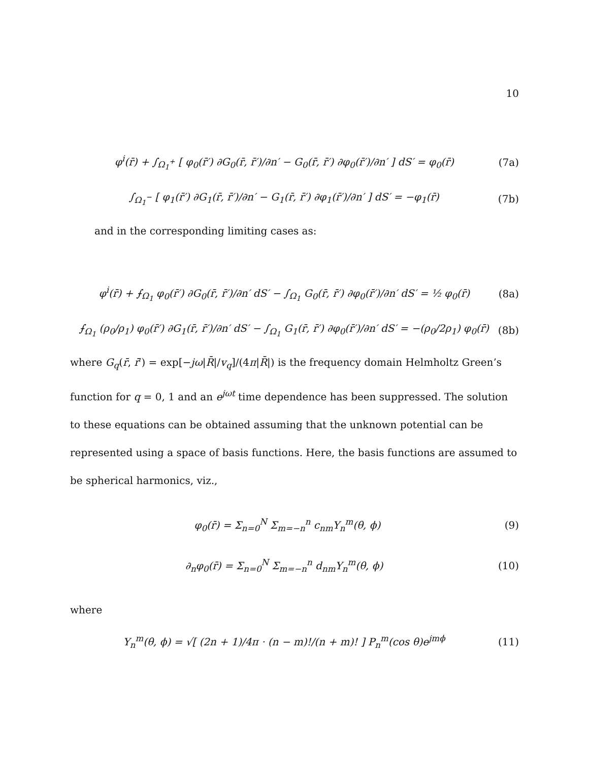10
φ<sup>i</sup>(r̄) + ∫<sub>Ω<sub>1</sub><sup>+</sup></sub> [ φ<sub>0</sub>(r̄′) ∂G<sub>0</sub>(r̄, r̄′)/∂n′ − G<sub>0</sub>(r̄, r̄′) ∂φ<sub>0</sub>(r̄′)/∂n′ ] dS′ = φ<sub>0</sub>(r̄) (7a)
∫<sub>Ω<sub>1</sub><sup>−</sup></sub> [ φ<sub>1</sub>(r̄′) ∂G<sub>1</sub>(r̄, r̄′)/∂n′ − G<sub>1</sub>(r̄, r̄′) ∂φ<sub>1</sub>(r̄′)/∂n′ ] dS′ = −φ<sub>1</sub>(r̄) (7b)
and in the corresponding limiting cases as:
φ<sup>i</sup>(r̄) + ⨍<sub>Ω<sub>1</sub></sub> φ<sub>0</sub>(r̄′) ∂G<sub>0</sub>(r̄, r̄′)/∂n′ dS′ − ∫<sub>Ω<sub>1</sub></sub> G<sub>0</sub>(r̄, r̄′) ∂φ<sub>0</sub>(r̄′)/∂n′ dS′ = ½ φ<sub>0</sub>(r̄) (8a)
⨍<sub>Ω<sub>1</sub></sub> (ρ<sub>0</sub>/ρ<sub>1</sub>) φ<sub>0</sub>(r̄′) ∂G<sub>1</sub>(r̄, r̄′)/∂n′ dS′ − ∫<sub>Ω<sub>1</sub></sub> G<sub>1</sub>(r̄, r̄′) ∂φ<sub>0</sub>(r̄′)/∂n′ dS′ = −(ρ<sub>0</sub>/2ρ<sub>1</sub>) φ<sub>0</sub>(r̄) (8b)
where G<sub>q</sub>(r̄, r̄′) = exp[−jω|R̄|/v<sub>q</sub>]/(4π|R̄|) is the frequency domain Helmholtz Green’s function for q = 0, 1 and an e<sup>jωt</sup> time dependence has been suppressed. The solution to these equations can be obtained assuming that the unknown potential can be represented using a space of basis functions. Here, the basis functions are assumed to be spherical harmonics, viz.,
φ<sub>0</sub>(r̄) = Σ<sub>n=0</sub><sup>N</sup> Σ<sub>m=−n</sub><sup>n</sup> c<sub>nm</sub>Y<sub>n</sub><sup>m</sup>(θ, ϕ) (9)
∂<sub>n</sub>φ<sub>0</sub>(r̄) = Σ<sub>n=0</sub><sup>N</sup> Σ<sub>m=−n</sub><sup>n</sup> d<sub>nm</sub>Y<sub>n</sub><sup>m</sup>(θ, ϕ) (10)
where
Y<sub>n</sub><sup>m</sup>(θ, ϕ) = √[ (2n + 1)/4π · (n − m)!/(n + m)! ] P<sub>n</sub><sup>m</sup>(cos θ)e<sup>jmϕ</sup> (11)